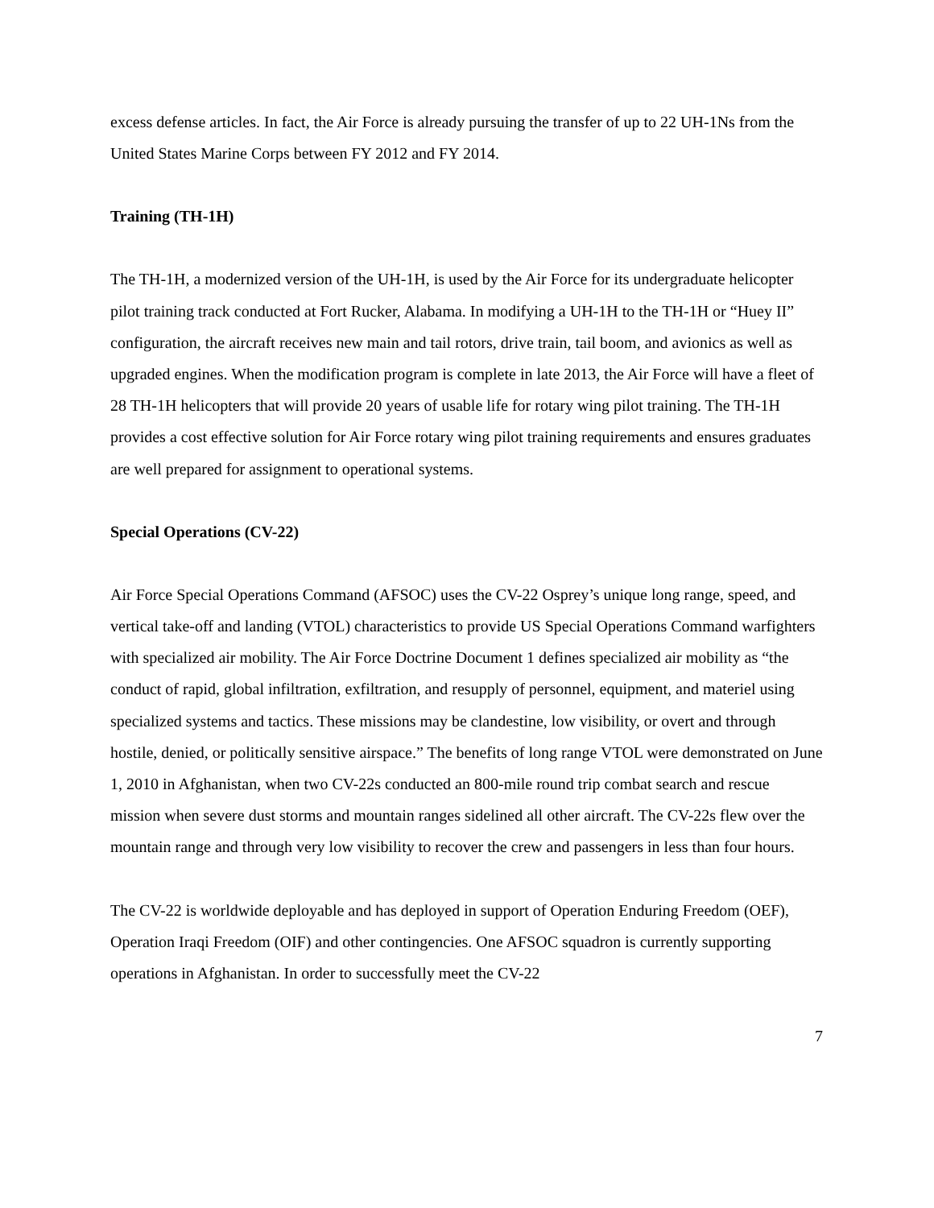excess defense articles. In fact, the Air Force is already pursuing the transfer of up to 22 UH-1Ns from the United States Marine Corps between FY 2012 and FY 2014.
Training (TH-1H)
The TH-1H, a modernized version of the UH-1H, is used by the Air Force for its undergraduate helicopter pilot training track conducted at Fort Rucker, Alabama. In modifying a UH-1H to the TH-1H or “Huey II” configuration, the aircraft receives new main and tail rotors, drive train, tail boom, and avionics as well as upgraded engines. When the modification program is complete in late 2013, the Air Force will have a fleet of 28 TH-1H helicopters that will provide 20 years of usable life for rotary wing pilot training. The TH-1H provides a cost effective solution for Air Force rotary wing pilot training requirements and ensures graduates are well prepared for assignment to operational systems.
Special Operations (CV-22)
Air Force Special Operations Command (AFSOC) uses the CV-22 Osprey’s unique long range, speed, and vertical take-off and landing (VTOL) characteristics to provide US Special Operations Command warfighters with specialized air mobility. The Air Force Doctrine Document 1 defines specialized air mobility as “the conduct of rapid, global infiltration, exfiltration, and resupply of personnel, equipment, and materiel using specialized systems and tactics. These missions may be clandestine, low visibility, or overt and through hostile, denied, or politically sensitive airspace.” The benefits of long range VTOL were demonstrated on June 1, 2010 in Afghanistan, when two CV-22s conducted an 800-mile round trip combat search and rescue mission when severe dust storms and mountain ranges sidelined all other aircraft. The CV-22s flew over the mountain range and through very low visibility to recover the crew and passengers in less than four hours.
The CV-22 is worldwide deployable and has deployed in support of Operation Enduring Freedom (OEF), Operation Iraqi Freedom (OIF) and other contingencies. One AFSOC squadron is currently supporting operations in Afghanistan. In order to successfully meet the CV-22
7